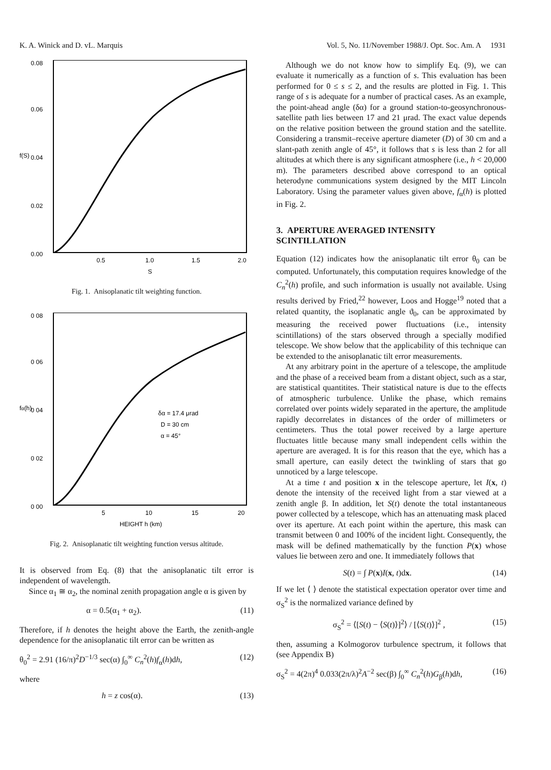K. A. Winick and D. vL. Marquis Vol. 5, No. 11/November 1988/J. Opt. Soc. Am. A 1931
0.08
0.06
0.04
0.02
0.00
f(S)
0.5
1.0
1.5
2.0
S
Fig. 1. Anisoplanatic tilt weighting function.
0 08
0 06
0 04
0 02
0 00
fα(h)
δα = 17.4 μrad
D = 30 cm
α = 45°
5
10
15
20
HEIGHT h (km)
Fig. 2. Anisoplanatic tilt weighting function versus altitude.
It is observed from Eq. (8) that the anisoplanatic tilt error is independent of wavelength.
Since α<sub>1</sub> ≅ α<sub>2</sub>, the nominal zenith propagation angle α is given by
α = 0.5(α<sub>1</sub> + α<sub>2</sub>). (11)
Therefore, if h denotes the height above the Earth, the zenith-angle dependence for the anisoplanatic tilt error can be written as
θ<sub>0</sub><sup>2</sup> = 2.91 (16/π)<sup>2</sup>D<sup>−1/3</sup> sec(α) ∫<sub>0</sub><sup>∞</sup> C<sub>n</sub><sup>2</sup>(h)f<sub>α</sub>(h)dh, (12)
where
h = z cos(α). (13)
Although we do not know how to simplify Eq. (9), we can evaluate it numerically as a function of s. This evaluation has been performed for 0 ≤ s ≤ 2, and the results are plotted in Fig. 1. This range of s is adequate for a number of practical cases. As an example, the point-ahead angle (δα) for a ground station-to-geosynchronous-satellite path lies between 17 and 21 μrad. The exact value depends on the relative position between the ground station and the satellite. Considering a transmit–receive aperture diameter (D) of 30 cm and a slant-path zenith angle of 45°, it follows that s is less than 2 for all altitudes at which there is any significant atmosphere (i.e., h < 20,000 m). The parameters described above correspond to an optical heterodyne communications system designed by the MIT Lincoln Laboratory. Using the parameter values given above, f<sub>α</sub>(h) is plotted in Fig. 2.
3. APERTURE AVERAGED INTENSITY SCINTILLATION
Equation (12) indicates how the anisoplanatic tilt error θ<sub>0</sub> can be computed. Unfortunately, this computation requires knowledge of the C<sub>n</sub><sup>2</sup>(h) profile, and such information is usually not available. Using results derived by Fried,<sup>22</sup> however, Loos and Hogge<sup>19</sup> noted that a related quantity, the isoplanatic angle ϑ<sub>0</sub>, can be approximated by measuring the received power fluctuations (i.e., intensity scintillations) of the stars observed through a specially modified telescope. We show below that the applicability of this technique can be extended to the anisoplanatic tilt error measurements.
At any arbitrary point in the aperture of a telescope, the amplitude and the phase of a received beam from a distant object, such as a star, are statistical quantitites. Their statistical nature is due to the effects of atmospheric turbulence. Unlike the phase, which remains correlated over points widely separated in the aperture, the amplitude rapidly decorrelates in distances of the order of millimeters or centimeters. Thus the total power received by a large aperture fluctuates little because many small independent cells within the aperture are averaged. It is for this reason that the eye, which has a small aperture, can easily detect the twinkling of stars that go unnoticed by a large telescope.
At a time t and position x in the telescope aperture, let I(x, t) denote the intensity of the received light from a star viewed at a zenith angle β. In addition, let S(t) denote the total instantaneous power collected by a telescope, which has an attenuating mask placed over its aperture. At each point within the aperture, this mask can transmit between 0 and 100% of the incident light. Consequently, the mask will be defined mathematically by the function P(x) whose values lie between zero and one. It immediately follows that
S(t) = ∫ P(x)I(x, t)dx. (14)
If we let ⟨ ⟩ denote the statistical expectation operator over time and σ<sub>S</sub><sup>2</sup> is the normalized variance defined by
σ<sub>S</sub><sup>2</sup> = ⟨[S(t) − ⟨S(t)⟩]<sup>2</sup>⟩ / [⟨S(t)⟩]<sup>2</sup> , (15)
then, assuming a Kolmogorov turbulence spectrum, it follows that (see Appendix B)
σ<sub>S</sub><sup>2</sup> = 4(2π)<sup>4</sup> 0.033(2π/λ)<sup>2</sup>A<sup>−2</sup> sec(β) ∫<sub>0</sub><sup>∞</sup> C<sub>n</sub><sup>2</sup>(h)G<sub>β</sub>(h)dh, (16)